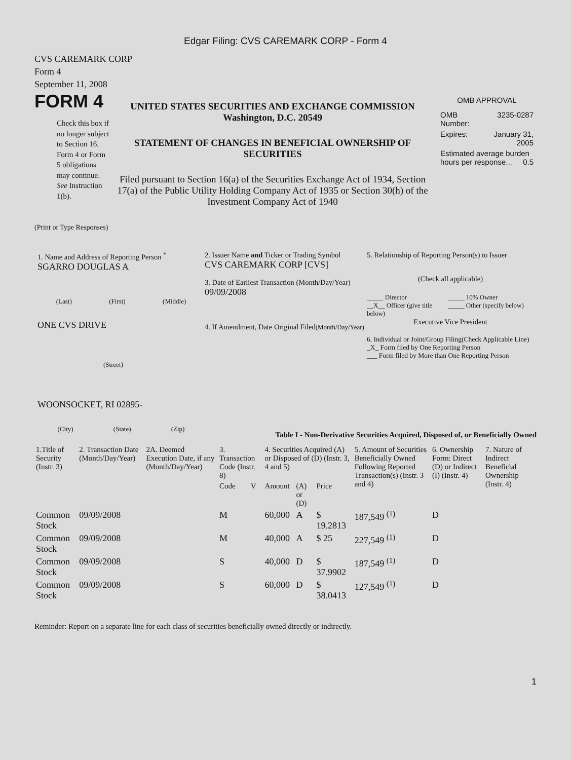Edgar Filing: CVS CAREMARK CORP - Form 4
CVS CAREMARK CORP
Form 4
September 11, 2008
FORM 4
Check this box if no longer subject to Section 16. Form 4 or Form 5 obligations may continue. See Instruction 1(b).
UNITED STATES SECURITIES AND EXCHANGE COMMISSION
Washington, D.C. 20549
STATEMENT OF CHANGES IN BENEFICIAL OWNERSHIP OF SECURITIES
Filed pursuant to Section 16(a) of the Securities Exchange Act of 1934, Section 17(a) of the Public Utility Holding Company Act of 1935 or Section 30(h) of the Investment Company Act of 1940
OMB APPROVAL
| OMB Number: | 3235-0287 |
| Expires: | January 31, 2005 |
| Estimated average burden hours per response... 0.5 | |
(Print or Type Responses)
1. Name and Address of Reporting Person <sup>*</sup>
SGARRO DOUGLAS A
(Last) (First) (Middle)
ONE CVS DRIVE
(Street)
WOONSOCKET, RI 02895-
(City) (State) (Zip)
2. Issuer Name and Ticker or Trading Symbol
CVS CAREMARK CORP [CVS]
3. Date of Earliest Transaction (Month/Day/Year)
09/09/2008
4. If Amendment, Date Original Filed(Month/Day/Year)
5. Relationship of Reporting Person(s) to Issuer
(Check all applicable)
_____ Director
__X__ Officer (give title below)
_____ 10% Owner
_____ Other (specify below)
Executive Vice President
6. Individual or Joint/Group Filing(Check Applicable Line)
_X_ Form filed by One Reporting Person
___ Form filed by More than One Reporting Person
Table I - Non-Derivative Securities Acquired, Disposed of, or Beneficially Owned
| 1.Title of Security (Instr. 3) | 2. Transaction Date (Month/Day/Year) | 2A. Deemed Execution Date, if any (Month/Day/Year) | 3. Transaction Code (Instr. 8) | | 4. Securities Acquired (A) or Disposed of (D) (Instr. 3, 4 and 5) | | | 5. Amount of Securities Beneficially Owned Following Reported Transaction(s) (Instr. 3 and 4) | 6. Ownership Form: Direct (D) or Indirect (I) (Instr. 4) | 7. Nature of Indirect Beneficial Ownership (Instr. 4) |
| --- | --- | --- | --- | --- | --- | --- | --- | --- | --- | --- |
| | | | Code | V | Amount | (A) or (D) | Price | | | |
| Common Stock | 09/09/2008 | | M | | 60,000 | A | $ 19.2813 | 187,549 <sup>(1)</sup> | D | |
| Common Stock | 09/09/2008 | | M | | 40,000 | A | $ 25 | 227,549 <sup>(1)</sup> | D | |
| Common Stock | 09/09/2008 | | S | | 40,000 | D | $ 37.9902 | 187,549 <sup>(1)</sup> | D | |
| Common Stock | 09/09/2008 | | S | | 60,000 | D | $ 38.0413 | 127,549 <sup>(1)</sup> | D | |
Reminder: Report on a separate line for each class of securities beneficially owned directly or indirectly.
1